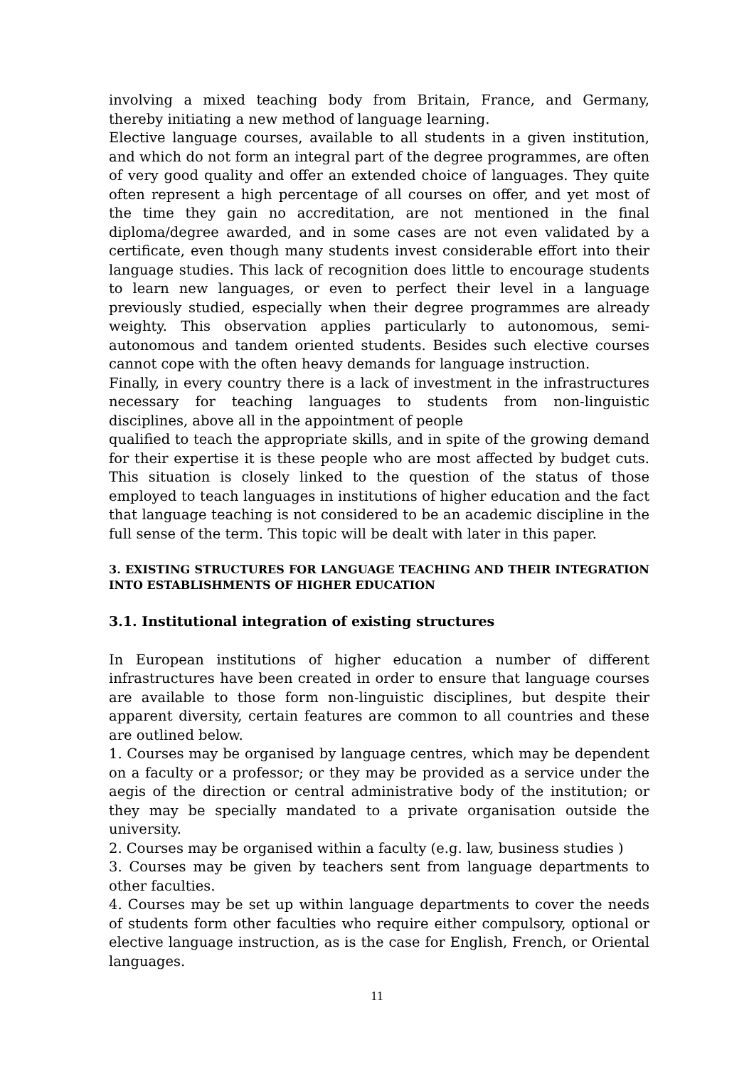involving a mixed teaching body from Britain, France, and Germany, thereby initiating a new method of language learning.
Elective language courses, available to all students in a given institution, and which do not form an integral part of the degree programmes, are often of very good quality and offer an extended choice of languages. They quite often represent a high percentage of all courses on offer, and yet most of the time they gain no accreditation, are not mentioned in the final diploma/degree awarded, and in some cases are not even validated by a certificate, even though many students invest considerable effort into their language studies. This lack of recognition does little to encourage students to learn new languages, or even to perfect their level in a language previously studied, especially when their degree programmes are already weighty. This observation applies particularly to autonomous, semi-autonomous and tandem oriented students. Besides such elective courses cannot cope with the often heavy demands for language instruction.
Finally, in every country there is a lack of investment in the infrastructures necessary for teaching languages to students from non-linguistic disciplines, above all in the appointment of people
qualified to teach the appropriate skills, and in spite of the growing demand for their expertise it is these people who are most affected by budget cuts. This situation is closely linked to the question of the status of those employed to teach languages in institutions of higher education and the fact that language teaching is not considered to be an academic discipline in the full sense of the term. This topic will be dealt with later in this paper.
3. EXISTING STRUCTURES FOR LANGUAGE TEACHING AND THEIR INTEGRATION INTO ESTABLISHMENTS OF HIGHER EDUCATION
3.1. Institutional integration of existing structures
In European institutions of higher education a number of different infrastructures have been created in order to ensure that language courses are available to those form non-linguistic disciplines, but despite their apparent diversity, certain features are common to all countries and these are outlined below.
1. Courses may be organised by language centres, which may be dependent on a faculty or a professor; or they may be provided as a service under the aegis of the direction or central administrative body of the institution; or they may be specially mandated to a private organisation outside the university.
2. Courses may be organised within a faculty (e.g. law, business studies )
3. Courses may be given by teachers sent from language departments to other faculties.
4. Courses may be set up within language departments to cover the needs of students form other faculties who require either compulsory, optional or elective language instruction, as is the case for English, French, or Oriental languages.
11